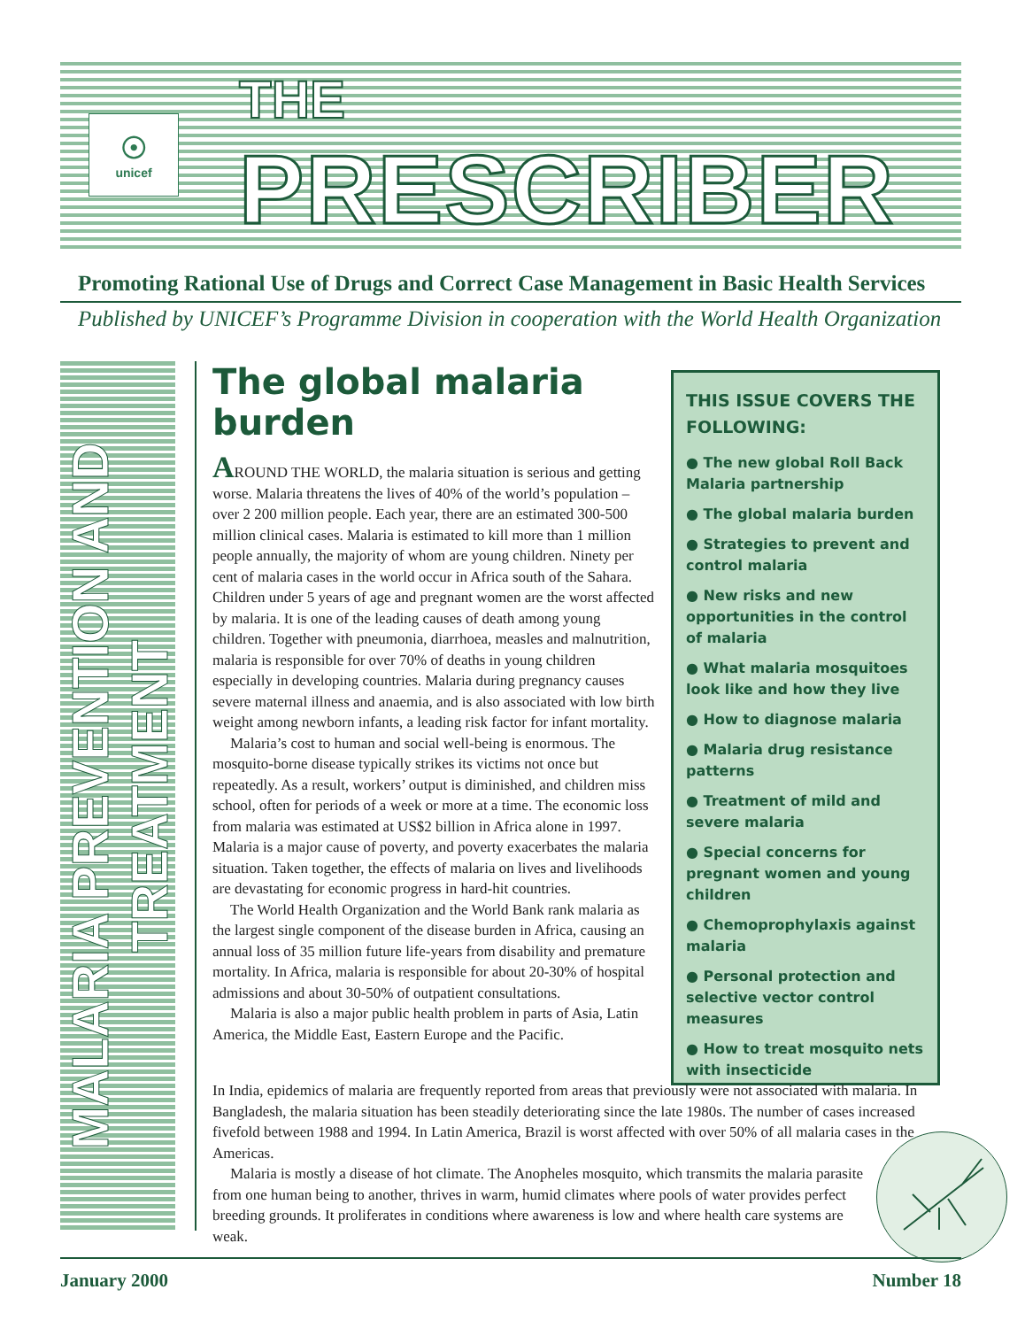☉
unicef
THE
PRESCRIBER
Promoting Rational Use of Drugs and Correct Case Management in Basic Health Services
Published by UNICEF’s Programme Division in cooperation with the World Health Organization
MALARIA PREVENTION AND TREATMENT
The global malaria burden
AROUND THE WORLD, the malaria situation is serious and getting worse. Malaria threatens the lives of 40% of the world’s population – over 2 200 million people. Each year, there are an estimated 300-500 million clinical cases. Malaria is estimated to kill more than 1 million people annually, the majority of whom are young children. Ninety per cent of malaria cases in the world occur in Africa south of the Sahara. Children under 5 years of age and pregnant women are the worst affected by malaria. It is one of the leading causes of death among young children. Together with pneumonia, diarrhoea, measles and malnutrition, malaria is responsible for over 70% of deaths in young children especially in developing countries. Malaria during pregnancy causes severe maternal illness and anaemia, and is also associated with low birth weight among newborn infants, a leading risk factor for infant mortality.
Malaria’s cost to human and social well-being is enormous. The mosquito-borne disease typically strikes its victims not once but repeatedly. As a result, workers’ output is diminished, and children miss school, often for periods of a week or more at a time. The economic loss from malaria was estimated at US$2 billion in Africa alone in 1997. Malaria is a major cause of poverty, and poverty exacerbates the malaria situation. Taken together, the effects of malaria on lives and livelihoods are devastating for economic progress in hard-hit countries.
The World Health Organization and the World Bank rank malaria as the largest single component of the disease burden in Africa, causing an annual loss of 35 million future life-years from disability and premature mortality. In Africa, malaria is responsible for about 20-30% of hospital admissions and about 30-50% of outpatient consultations.
Malaria is also a major public health problem in parts of Asia, Latin America, the Middle East, Eastern Europe and the Pacific.
THIS ISSUE COVERS THE FOLLOWING:
● The new global Roll Back Malaria partnership
● The global malaria burden
● Strategies to prevent and control malaria
● New risks and new opportunities in the control of malaria
● What malaria mosquitoes look like and how they live
● How to diagnose malaria
● Malaria drug resistance patterns
● Treatment of mild and severe malaria
● Special concerns for pregnant women and young children
● Chemoprophylaxis against malaria
● Personal protection and selective vector control measures
● How to treat mosquito nets with insecticide
In India, epidemics of malaria are frequently reported from areas that previously were not associated with malaria. In Bangladesh, the malaria situation has been steadily deteriorating since the late 1980s. The number of cases increased fivefold between 1988 and 1994. In Latin America, Brazil is worst affected with over 50% of all malaria cases in the Americas.
Malaria is mostly a disease of hot climate. The Anopheles mosquito, which transmits the malaria parasite from one human being to another, thrives in warm, humid climates where pools of water provides perfect breeding grounds. It proliferates in conditions where awareness is low and where health care systems are weak.
January 2000 Number 18